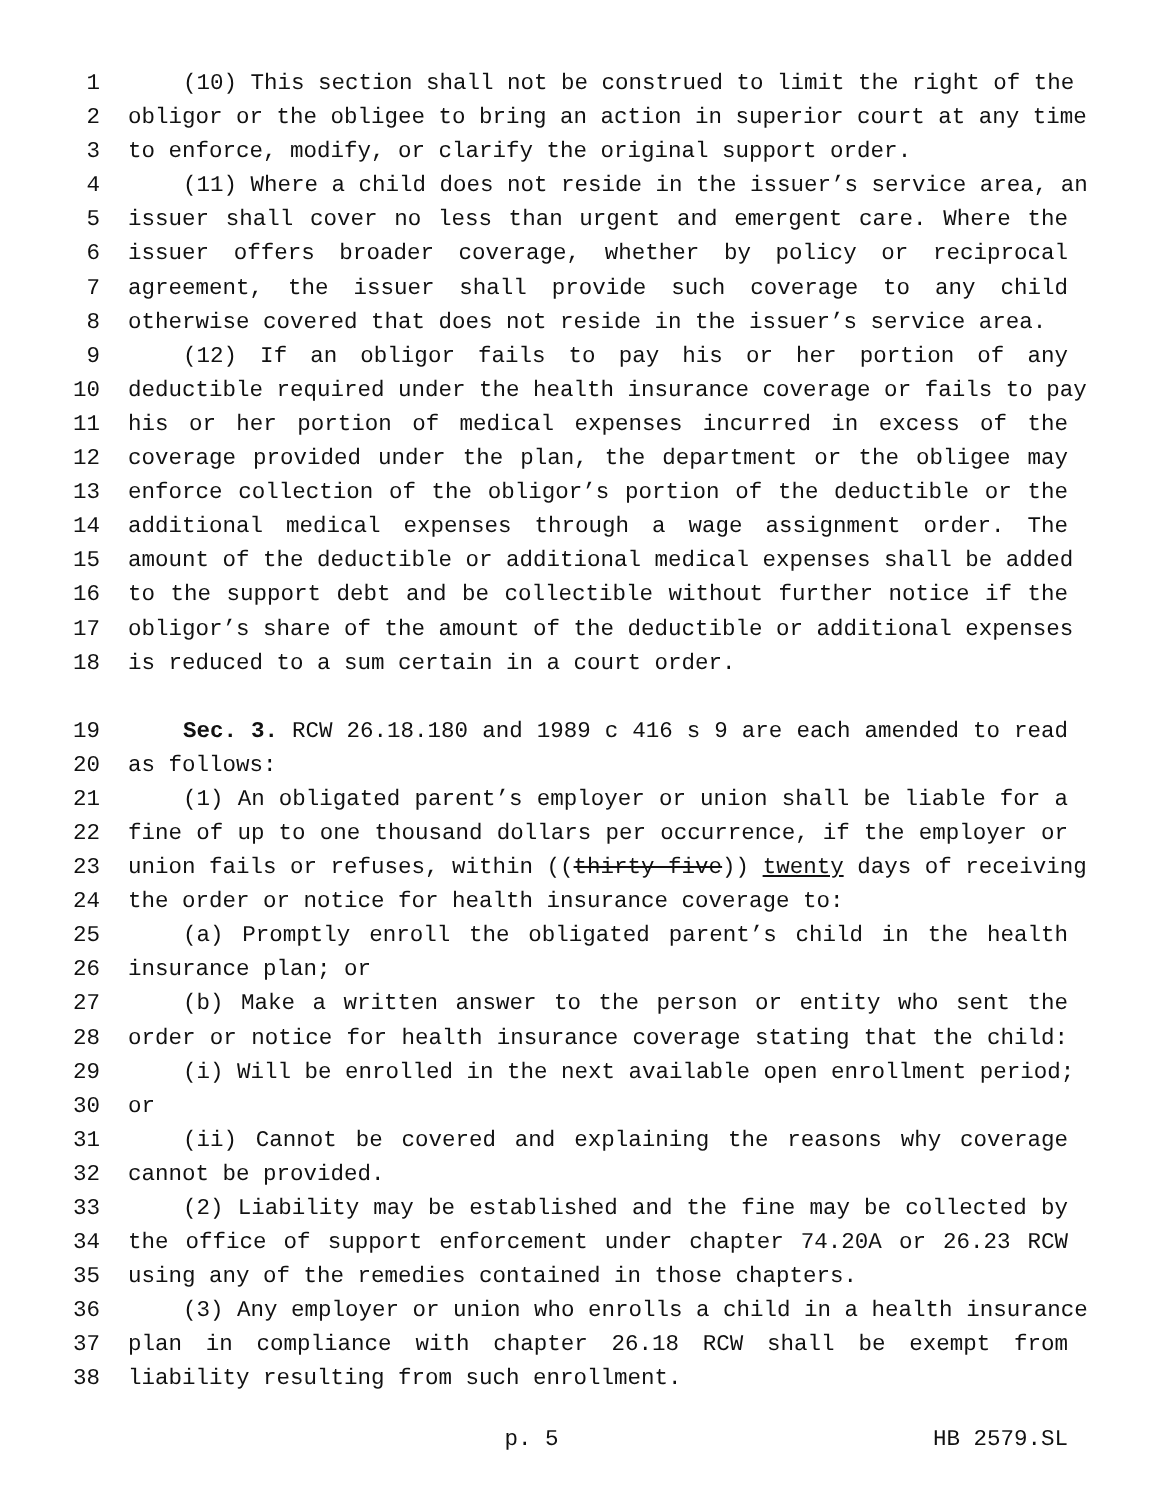1 (10) This section shall not be construed to limit the right of the
2 obligor or the obligee to bring an action in superior court at any time
3 to enforce, modify, or clarify the original support order.
4 (11) Where a child does not reside in the issuer’s service area, an
5 issuer shall cover no less than urgent and emergent care. Where the
6 issuer offers broader coverage, whether by policy or reciprocal
7 agreement, the issuer shall provide such coverage to any child
8 otherwise covered that does not reside in the issuer’s service area.
9 (12) If an obligor fails to pay his or her portion of any
10 deductible required under the health insurance coverage or fails to pay
11 his or her portion of medical expenses incurred in excess of the
12 coverage provided under the plan, the department or the obligee may
13 enforce collection of the obligor’s portion of the deductible or the
14 additional medical expenses through a wage assignment order. The
15 amount of the deductible or additional medical expenses shall be added
16 to the support debt and be collectible without further notice if the
17 obligor’s share of the amount of the deductible or additional expenses
18 is reduced to a sum certain in a court order.
19 Sec. 3. RCW 26.18.180 and 1989 c 416 s 9 are each amended to read
20 as follows:
21 (1) An obligated parent’s employer or union shall be liable for a
22 fine of up to one thousand dollars per occurrence, if the employer or
23 union fails or refuses, within ((thirty-five)) twenty days of receiving
24 the order or notice for health insurance coverage to:
25 (a) Promptly enroll the obligated parent’s child in the health
26 insurance plan; or
27 (b) Make a written answer to the person or entity who sent the
28 order or notice for health insurance coverage stating that the child:
29 (i) Will be enrolled in the next available open enrollment period;
30 or
31 (ii) Cannot be covered and explaining the reasons why coverage
32 cannot be provided.
33 (2) Liability may be established and the fine may be collected by
34 the office of support enforcement under chapter 74.20A or 26.23 RCW
35 using any of the remedies contained in those chapters.
36 (3) Any employer or union who enrolls a child in a health insurance
37 plan in compliance with chapter 26.18 RCW shall be exempt from
38 liability resulting from such enrollment.
p. 5 HB 2579.SL